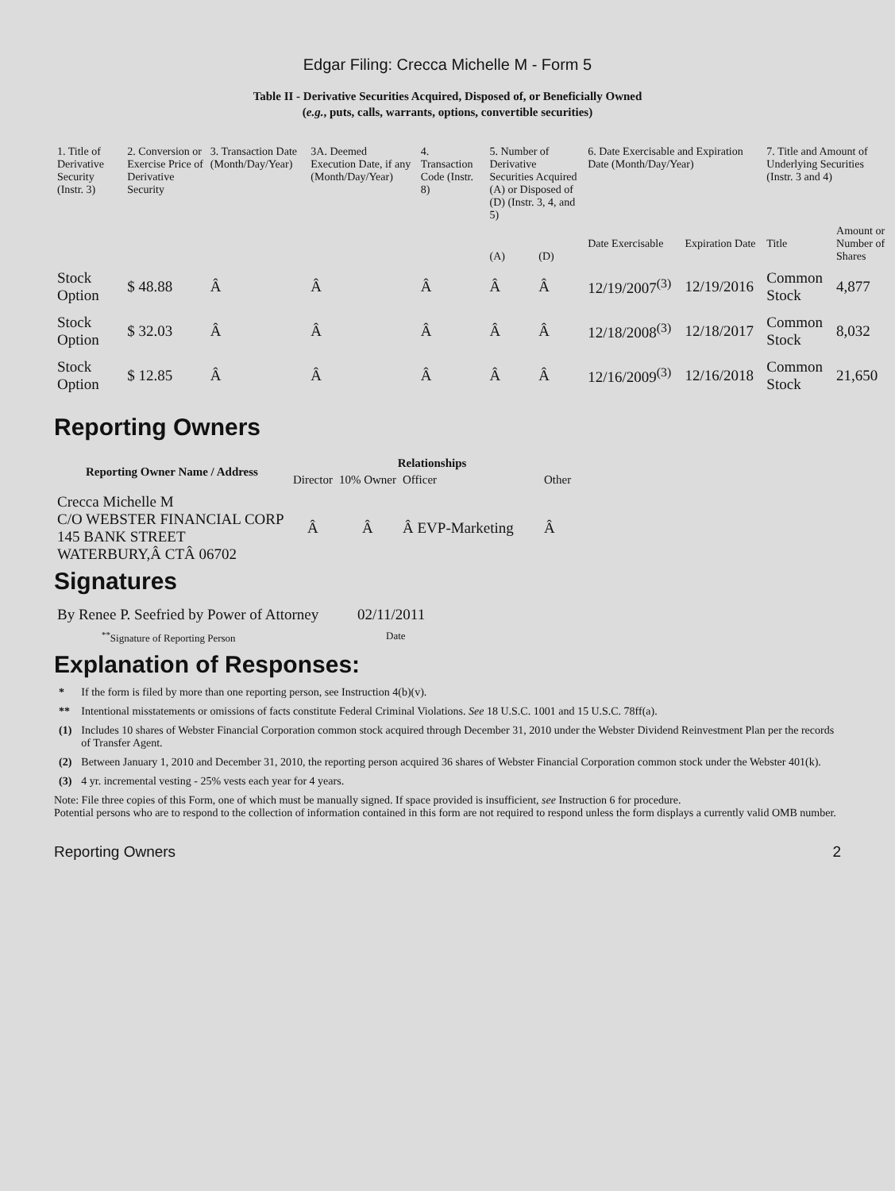Edgar Filing: Crecca Michelle M - Form 5
Table II - Derivative Securities Acquired, Disposed of, or Beneficially Owned
(e.g., puts, calls, warrants, options, convertible securities)
| 1. Title of Derivative Security (Instr. 3) | 2. Conversion or Exercise Price of Derivative Security | 3. Transaction Date (Month/Day/Year) | 3A. Deemed Execution Date, if any (Month/Day/Year) | 4. Transaction Code (Instr. 8) | 5. Number of Derivative Securities Acquired (A) or Disposed of (D) (Instr. 3, 4, and 5) | | 6. Date Exercisable and Expiration Date (Month/Day/Year) | | 7. Title and Amount of Underlying Securities (Instr. 3 and 4) | |
| --- | --- | --- | --- | --- | --- | --- | --- | --- | --- | --- |
| | | | | | (A) | (D) | Date Exercisable | Expiration Date | Title | Amount or Number of Shares |
| Stock Option | $ 48.88 | Â | Â | Â | Â | Â | 12/19/2007<sup>(3)</sup> | 12/19/2016 | Common Stock | 4,877 |
| Stock Option | $ 32.03 | Â | Â | Â | Â | Â | 12/18/2008<sup>(3)</sup> | 12/18/2017 | Common Stock | 8,032 |
| Stock Option | $ 12.85 | Â | Â | Â | Â | Â | 12/16/2009<sup>(3)</sup> | 12/16/2018 | Common Stock | 21,650 |
Reporting Owners
| Reporting Owner Name / Address | Relationships | | | |
| --- | --- | --- | --- | --- |
| | Director | 10% Owner | Officer | Other |
| Crecca Michelle M C/O WEBSTER FINANCIAL CORP 145 BANK STREET WATERBURY,Â CTÂ 06702 | Â | Â | Â EVP-Marketing | Â |
Signatures
| By Renee P. Seefried by Power of Attorney | 02/11/2011 |
| <sup>**</sup> Signature of Reporting Person | Date |
Explanation of Responses:
| * | If the form is filed by more than one reporting person, see Instruction 4(b)(v). |
| ** | Intentional misstatements or omissions of facts constitute Federal Criminal Violations. See 18 U.S.C. 1001 and 15 U.S.C. 78ff(a). |
| (1) | Includes 10 shares of Webster Financial Corporation common stock acquired through December 31, 2010 under the Webster Dividend Reinvestment Plan per the records of Transfer Agent. |
| (2) | Between January 1, 2010 and December 31, 2010, the reporting person acquired 36 shares of Webster Financial Corporation common stock under the Webster 401(k). |
| (3) | 4 yr. incremental vesting - 25% vests each year for 4 years. |
Note: File three copies of this Form, one of which must be manually signed. If space provided is insufficient, see Instruction 6 for procedure.
Potential persons who are to respond to the collection of information contained in this form are not required to respond unless the form displays a currently valid OMB number.
Reporting Owners 2